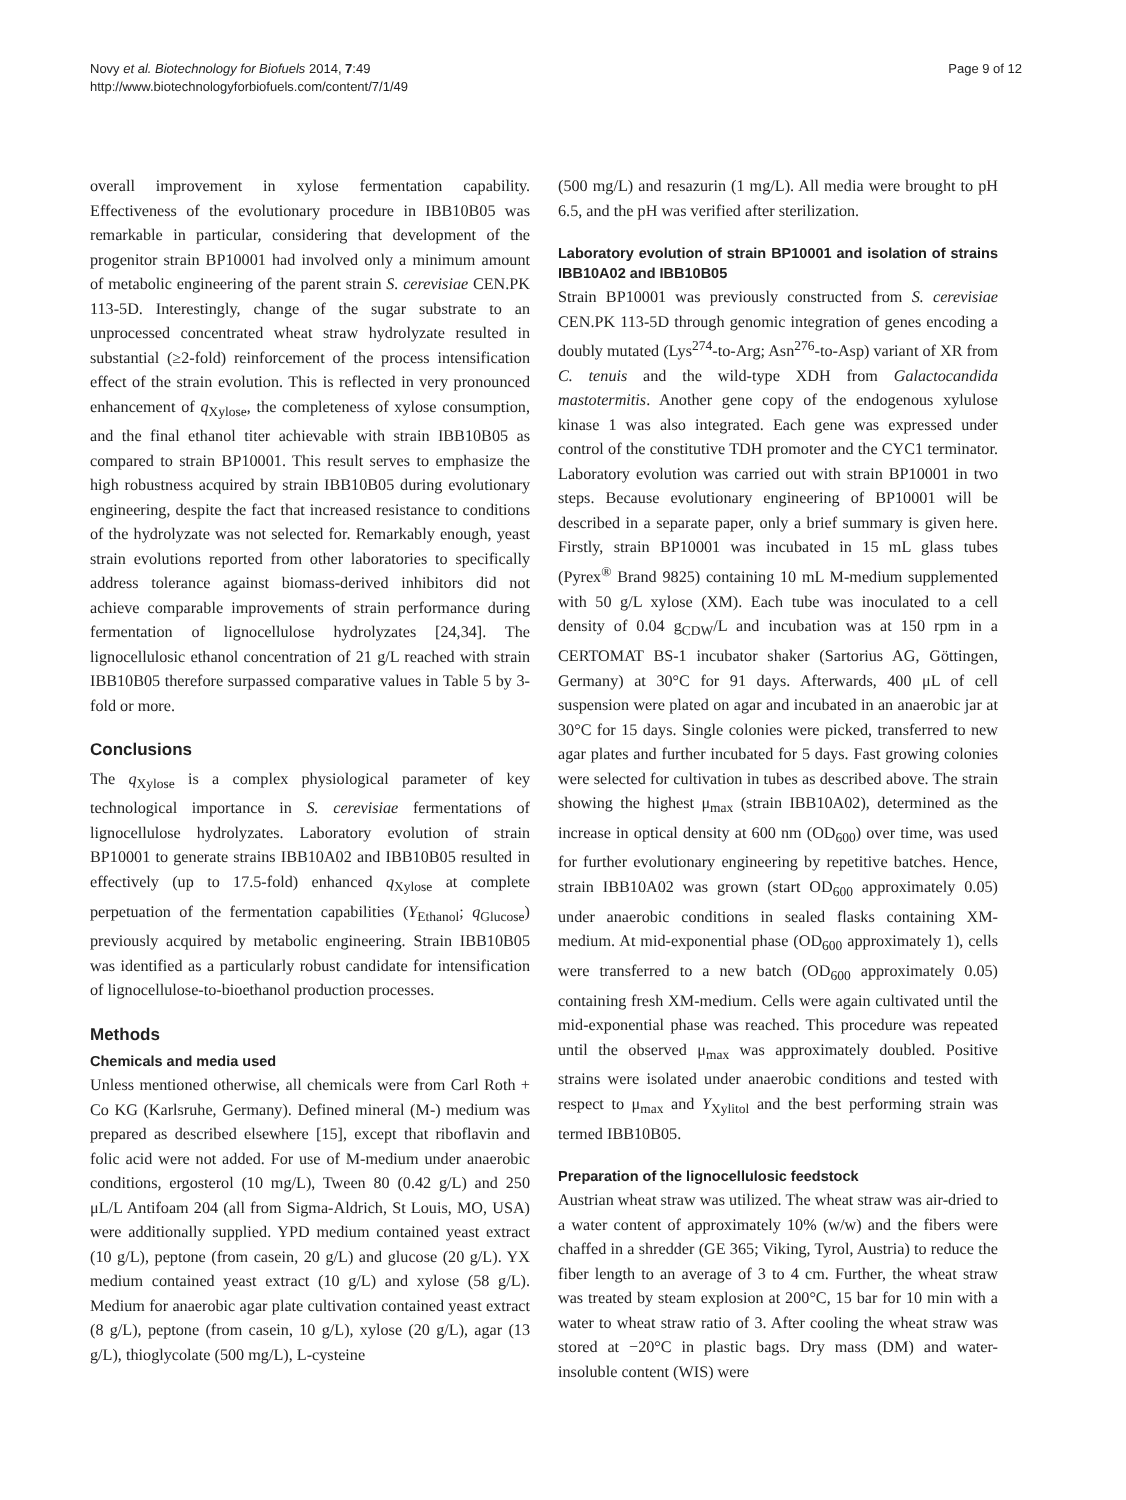Novy et al. Biotechnology for Biofuels 2014, 7:49
http://www.biotechnologyforbiofuels.com/content/7/1/49
Page 9 of 12
overall improvement in xylose fermentation capability. Effectiveness of the evolutionary procedure in IBB10B05 was remarkable in particular, considering that development of the progenitor strain BP10001 had involved only a minimum amount of metabolic engineering of the parent strain S. cerevisiae CEN.PK 113-5D. Interestingly, change of the sugar substrate to an unprocessed concentrated wheat straw hydrolyzate resulted in substantial (≥2-fold) reinforcement of the process intensification effect of the strain evolution. This is reflected in very pronounced enhancement of q<sub>Xylose</sub>, the completeness of xylose consumption, and the final ethanol titer achievable with strain IBB10B05 as compared to strain BP10001. This result serves to emphasize the high robustness acquired by strain IBB10B05 during evolutionary engineering, despite the fact that increased resistance to conditions of the hydrolyzate was not selected for. Remarkably enough, yeast strain evolutions reported from other laboratories to specifically address tolerance against biomass-derived inhibitors did not achieve comparable improvements of strain performance during fermentation of lignocellulose hydrolyzates [24,34]. The lignocellulosic ethanol concentration of 21 g/L reached with strain IBB10B05 therefore surpassed comparative values in Table 5 by 3-fold or more.
Conclusions
The q<sub>Xylose</sub> is a complex physiological parameter of key technological importance in S. cerevisiae fermentations of lignocellulose hydrolyzates. Laboratory evolution of strain BP10001 to generate strains IBB10A02 and IBB10B05 resulted in effectively (up to 17.5-fold) enhanced q<sub>Xylose</sub> at complete perpetuation of the fermentation capabilities (Y<sub>Ethanol</sub>; q<sub>Glucose</sub>) previously acquired by metabolic engineering. Strain IBB10B05 was identified as a particularly robust candidate for intensification of lignocellulose-to-bioethanol production processes.
Methods
Chemicals and media used
Unless mentioned otherwise, all chemicals were from Carl Roth + Co KG (Karlsruhe, Germany). Defined mineral (M-) medium was prepared as described elsewhere [15], except that riboflavin and folic acid were not added. For use of M-medium under anaerobic conditions, ergosterol (10 mg/L), Tween 80 (0.42 g/L) and 250 μL/L Antifoam 204 (all from Sigma-Aldrich, St Louis, MO, USA) were additionally supplied. YPD medium contained yeast extract (10 g/L), peptone (from casein, 20 g/L) and glucose (20 g/L). YX medium contained yeast extract (10 g/L) and xylose (58 g/L). Medium for anaerobic agar plate cultivation contained yeast extract (8 g/L), peptone (from casein, 10 g/L), xylose (20 g/L), agar (13 g/L), thioglycolate (500 mg/L), L-cysteine
(500 mg/L) and resazurin (1 mg/L). All media were brought to pH 6.5, and the pH was verified after sterilization.
Laboratory evolution of strain BP10001 and isolation of strains IBB10A02 and IBB10B05
Strain BP10001 was previously constructed from S. cerevisiae CEN.PK 113-5D through genomic integration of genes encoding a doubly mutated (Lys<sup>274</sup>-to-Arg; Asn<sup>276</sup>-to-Asp) variant of XR from C. tenuis and the wild-type XDH from Galactocandida mastotermitis. Another gene copy of the endogenous xylulose kinase 1 was also integrated. Each gene was expressed under control of the constitutive TDH promoter and the CYC1 terminator. Laboratory evolution was carried out with strain BP10001 in two steps. Because evolutionary engineering of BP10001 will be described in a separate paper, only a brief summary is given here. Firstly, strain BP10001 was incubated in 15 mL glass tubes (Pyrex<sup>®</sup> Brand 9825) containing 10 mL M-medium supplemented with 50 g/L xylose (XM). Each tube was inoculated to a cell density of 0.04 g<sub>CDW</sub>/L and incubation was at 150 rpm in a CERTOMAT BS-1 incubator shaker (Sartorius AG, Göttingen, Germany) at 30°C for 91 days. Afterwards, 400 μL of cell suspension were plated on agar and incubated in an anaerobic jar at 30°C for 15 days. Single colonies were picked, transferred to new agar plates and further incubated for 5 days. Fast growing colonies were selected for cultivation in tubes as described above. The strain showing the highest μ<sub>max</sub> (strain IBB10A02), determined as the increase in optical density at 600 nm (OD<sub>600</sub>) over time, was used for further evolutionary engineering by repetitive batches. Hence, strain IBB10A02 was grown (start OD<sub>600</sub> approximately 0.05) under anaerobic conditions in sealed flasks containing XM-medium. At mid-exponential phase (OD<sub>600</sub> approximately 1), cells were transferred to a new batch (OD<sub>600</sub> approximately 0.05) containing fresh XM-medium. Cells were again cultivated until the mid-exponential phase was reached. This procedure was repeated until the observed μ<sub>max</sub> was approximately doubled. Positive strains were isolated under anaerobic conditions and tested with respect to μ<sub>max</sub> and Y<sub>Xylitol</sub> and the best performing strain was termed IBB10B05.
Preparation of the lignocellulosic feedstock
Austrian wheat straw was utilized. The wheat straw was air-dried to a water content of approximately 10% (w/w) and the fibers were chaffed in a shredder (GE 365; Viking, Tyrol, Austria) to reduce the fiber length to an average of 3 to 4 cm. Further, the wheat straw was treated by steam explosion at 200°C, 15 bar for 10 min with a water to wheat straw ratio of 3. After cooling the wheat straw was stored at −20°C in plastic bags. Dry mass (DM) and water-insoluble content (WIS) were